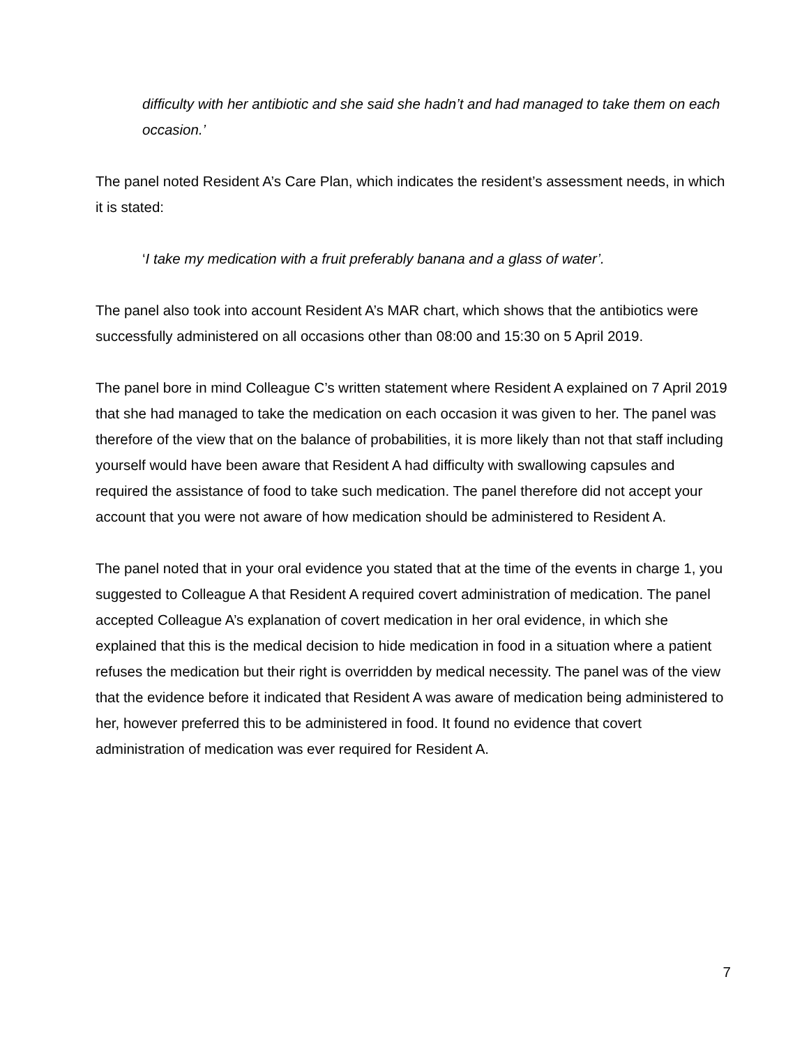difficulty with her antibiotic and she said she hadn’t and had managed to take them on each occasion.’
The panel noted Resident A’s Care Plan, which indicates the resident’s assessment needs, in which it is stated:
‘I take my medication with a fruit preferably banana and a glass of water’.
The panel also took into account Resident A’s MAR chart, which shows that the antibiotics were successfully administered on all occasions other than 08:00 and 15:30 on 5 April 2019.
The panel bore in mind Colleague C’s written statement where Resident A explained on 7 April 2019 that she had managed to take the medication on each occasion it was given to her. The panel was therefore of the view that on the balance of probabilities, it is more likely than not that staff including yourself would have been aware that Resident A had difficulty with swallowing capsules and required the assistance of food to take such medication. The panel therefore did not accept your account that you were not aware of how medication should be administered to Resident A.
The panel noted that in your oral evidence you stated that at the time of the events in charge 1, you suggested to Colleague A that Resident A required covert administration of medication. The panel accepted Colleague A’s explanation of covert medication in her oral evidence, in which she explained that this is the medical decision to hide medication in food in a situation where a patient refuses the medication but their right is overridden by medical necessity. The panel was of the view that the evidence before it indicated that Resident A was aware of medication being administered to her, however preferred this to be administered in food. It found no evidence that covert administration of medication was ever required for Resident A.
7